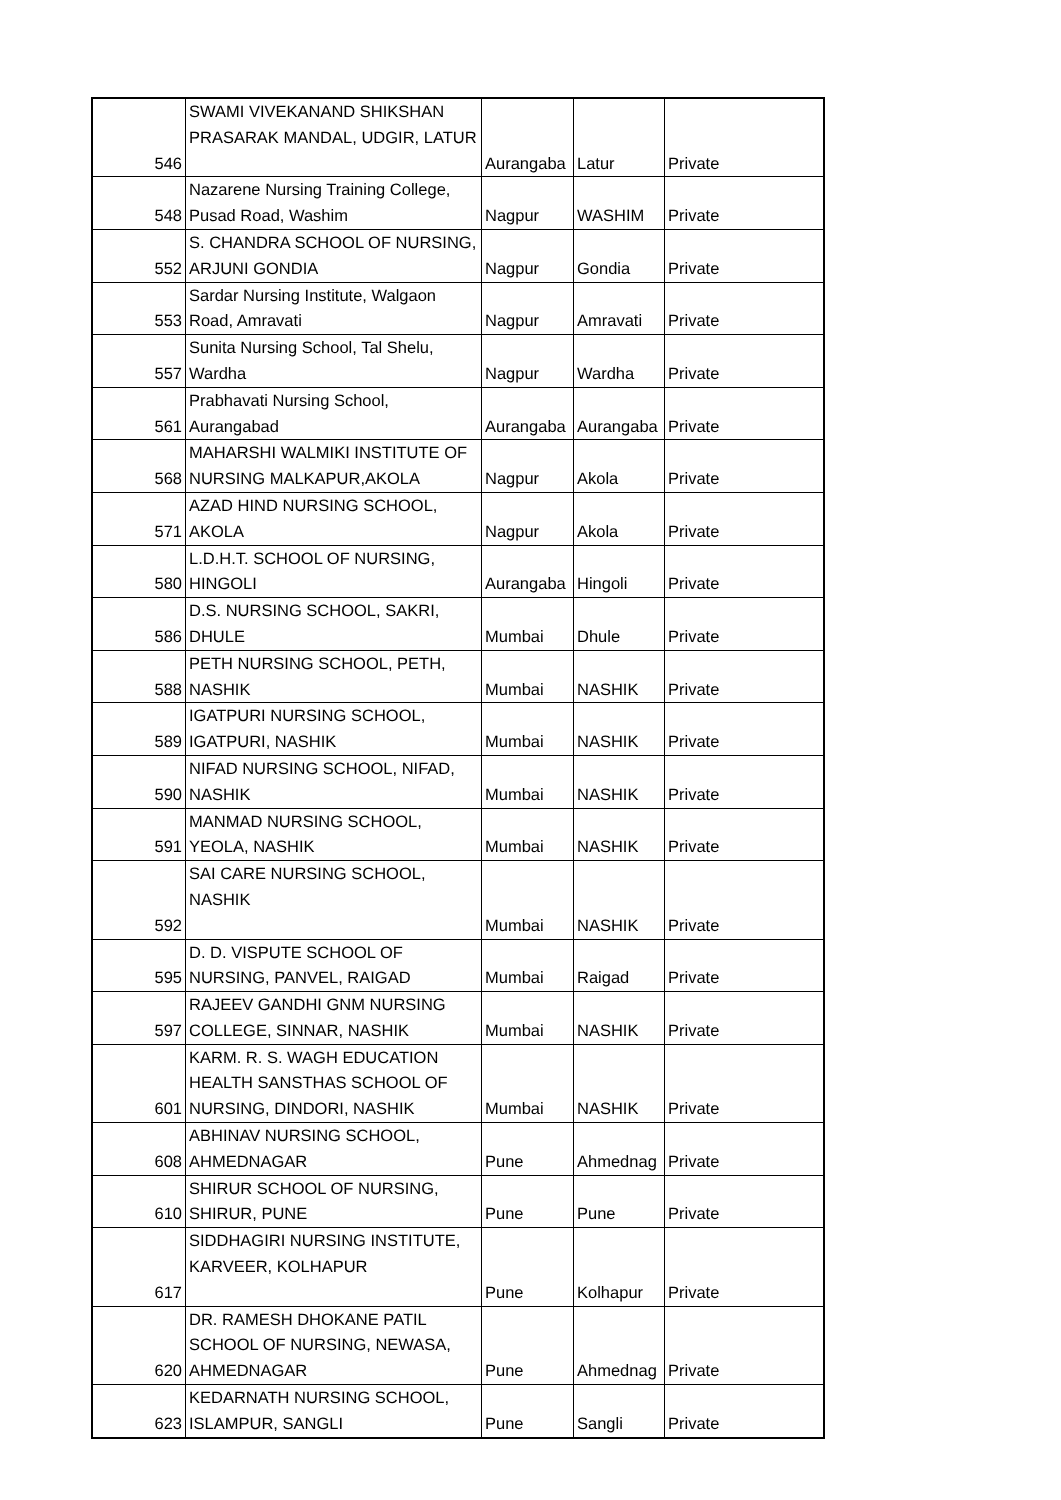| 546 | SWAMI VIVEKANAND SHIKSHAN PRASARAK MANDAL, UDGIR, LATUR | Aurangaba | Latur | Private |
| 548 | Nazarene Nursing Training College, Pusad Road, Washim | Nagpur | WASHIM | Private |
| 552 | S. CHANDRA SCHOOL OF NURSING, ARJUNI GONDIA | Nagpur | Gondia | Private |
| 553 | Sardar Nursing Institute, Walgaon Road, Amravati | Nagpur | Amravati | Private |
| 557 | Sunita Nursing School, Tal Shelu, Wardha | Nagpur | Wardha | Private |
| 561 | Prabhavati Nursing School, Aurangabad | Aurangaba | Aurangaba | Private |
| 568 | MAHARSHI WALMIKI INSTITUTE OF NURSING MALKAPUR,AKOLA | Nagpur | Akola | Private |
| 571 | AZAD HIND NURSING SCHOOL, AKOLA | Nagpur | Akola | Private |
| 580 | L.D.H.T. SCHOOL OF NURSING, HINGOLI | Aurangaba | Hingoli | Private |
| 586 | D.S. NURSING SCHOOL, SAKRI, DHULE | Mumbai | Dhule | Private |
| 588 | PETH NURSING SCHOOL, PETH, NASHIK | Mumbai | NASHIK | Private |
| 589 | IGATPURI NURSING SCHOOL, IGATPURI, NASHIK | Mumbai | NASHIK | Private |
| 590 | NIFAD NURSING SCHOOL, NIFAD, NASHIK | Mumbai | NASHIK | Private |
| 591 | MANMAD NURSING SCHOOL, YEOLA, NASHIK | Mumbai | NASHIK | Private |
| 592 | SAI CARE NURSING SCHOOL, NASHIK | Mumbai | NASHIK | Private |
| 595 | D. D. VISPUTE SCHOOL OF NURSING, PANVEL, RAIGAD | Mumbai | Raigad | Private |
| 597 | RAJEEV GANDHI GNM NURSING COLLEGE, SINNAR, NASHIK | Mumbai | NASHIK | Private |
| 601 | KARM. R. S. WAGH EDUCATION HEALTH SANSTHAS SCHOOL OF NURSING, DINDORI, NASHIK | Mumbai | NASHIK | Private |
| 608 | ABHINAV NURSING SCHOOL, AHMEDNAGAR | Pune | Ahmednag | Private |
| 610 | SHIRUR SCHOOL OF NURSING, SHIRUR, PUNE | Pune | Pune | Private |
| 617 | SIDDHAGIRI NURSING INSTITUTE, KARVEER, KOLHAPUR | Pune | Kolhapur | Private |
| 620 | DR. RAMESH DHOKANE PATIL SCHOOL OF NURSING, NEWASA, AHMEDNAGAR | Pune | Ahmednag | Private |
| 623 | KEDARNATH NURSING SCHOOL, ISLAMPUR, SANGLI | Pune | Sangli | Private |